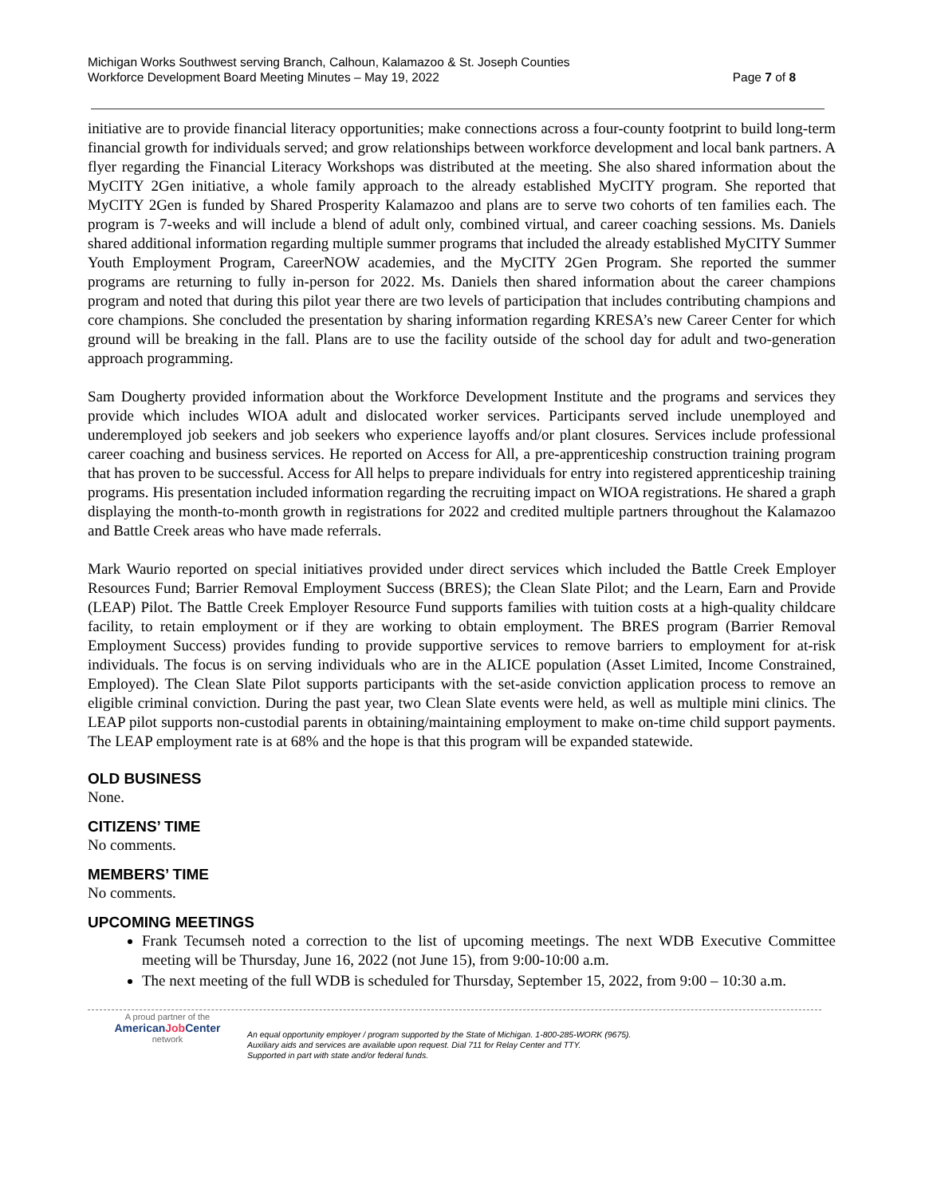Michigan Works Southwest serving Branch, Calhoun, Kalamazoo & St. Joseph Counties
Workforce Development Board Meeting Minutes – May 19, 2022
Page 7 of 8
initiative are to provide financial literacy opportunities; make connections across a four-county footprint to build long-term financial growth for individuals served; and grow relationships between workforce development and local bank partners. A flyer regarding the Financial Literacy Workshops was distributed at the meeting. She also shared information about the MyCITY 2Gen initiative, a whole family approach to the already established MyCITY program. She reported that MyCITY 2Gen is funded by Shared Prosperity Kalamazoo and plans are to serve two cohorts of ten families each. The program is 7-weeks and will include a blend of adult only, combined virtual, and career coaching sessions. Ms. Daniels shared additional information regarding multiple summer programs that included the already established MyCITY Summer Youth Employment Program, CareerNOW academies, and the MyCITY 2Gen Program. She reported the summer programs are returning to fully in-person for 2022. Ms. Daniels then shared information about the career champions program and noted that during this pilot year there are two levels of participation that includes contributing champions and core champions. She concluded the presentation by sharing information regarding KRESA’s new Career Center for which ground will be breaking in the fall. Plans are to use the facility outside of the school day for adult and two-generation approach programming.
Sam Dougherty provided information about the Workforce Development Institute and the programs and services they provide which includes WIOA adult and dislocated worker services. Participants served include unemployed and underemployed job seekers and job seekers who experience layoffs and/or plant closures. Services include professional career coaching and business services. He reported on Access for All, a pre-apprenticeship construction training program that has proven to be successful. Access for All helps to prepare individuals for entry into registered apprenticeship training programs. His presentation included information regarding the recruiting impact on WIOA registrations. He shared a graph displaying the month-to-month growth in registrations for 2022 and credited multiple partners throughout the Kalamazoo and Battle Creek areas who have made referrals.
Mark Waurio reported on special initiatives provided under direct services which included the Battle Creek Employer Resources Fund; Barrier Removal Employment Success (BRES); the Clean Slate Pilot; and the Learn, Earn and Provide (LEAP) Pilot. The Battle Creek Employer Resource Fund supports families with tuition costs at a high-quality childcare facility, to retain employment or if they are working to obtain employment. The BRES program (Barrier Removal Employment Success) provides funding to provide supportive services to remove barriers to employment for at-risk individuals. The focus is on serving individuals who are in the ALICE population (Asset Limited, Income Constrained, Employed). The Clean Slate Pilot supports participants with the set-aside conviction application process to remove an eligible criminal conviction. During the past year, two Clean Slate events were held, as well as multiple mini clinics. The LEAP pilot supports non-custodial parents in obtaining/maintaining employment to make on-time child support payments. The LEAP employment rate is at 68% and the hope is that this program will be expanded statewide.
OLD BUSINESS
None.
CITIZENS’ TIME
No comments.
MEMBERS’ TIME
No comments.
UPCOMING MEETINGS
Frank Tecumseh noted a correction to the list of upcoming meetings. The next WDB Executive Committee meeting will be Thursday, June 16, 2022 (not June 15), from 9:00-10:00 a.m.
The next meeting of the full WDB is scheduled for Thursday, September 15, 2022, from 9:00 – 10:30 a.m.
A proud partner of the
AmericanJob Center
network
An equal opportunity employer / program supported by the State of Michigan. 1-800-285-WORK (9675).
Auxiliary aids and services are available upon request. Dial 711 for Relay Center and TTY.
Supported in part with state and/or federal funds.